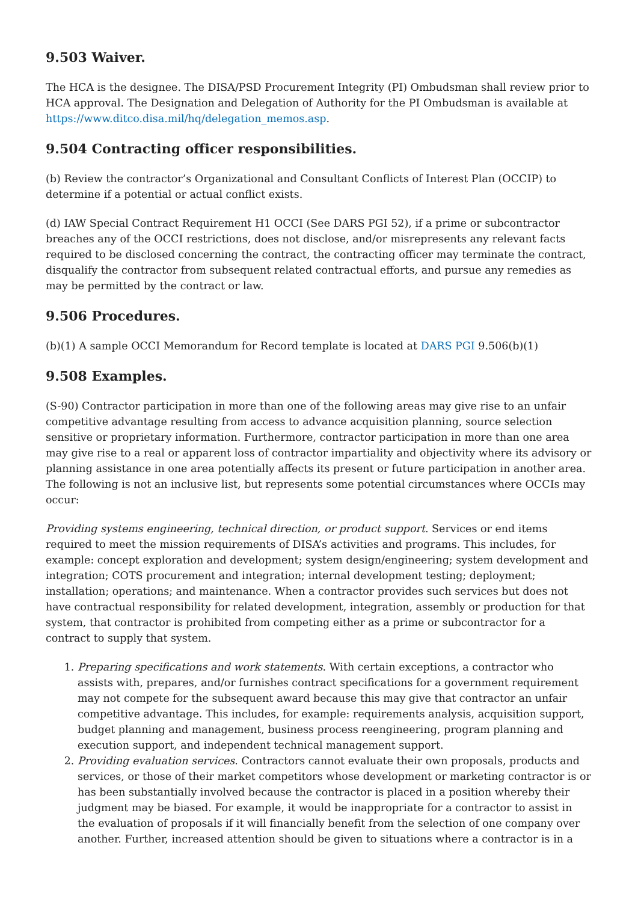9.503 Waiver.
The HCA is the designee. The DISA/PSD Procurement Integrity (PI) Ombudsman shall review prior to HCA approval. The Designation and Delegation of Authority for the PI Ombudsman is available at https://www.ditco.disa.mil/hq/delegation_memos.asp.
9.504 Contracting officer responsibilities.
(b) Review the contractor’s Organizational and Consultant Conflicts of Interest Plan (OCCIP) to determine if a potential or actual conflict exists.
(d) IAW Special Contract Requirement H1 OCCI (See DARS PGI 52), if a prime or subcontractor breaches any of the OCCI restrictions, does not disclose, and/or misrepresents any relevant facts required to be disclosed concerning the contract, the contracting officer may terminate the contract, disqualify the contractor from subsequent related contractual efforts, and pursue any remedies as may be permitted by the contract or law.
9.506 Procedures.
(b)(1) A sample OCCI Memorandum for Record template is located at DARS PGI 9.506(b)(1)
9.508 Examples.
(S-90) Contractor participation in more than one of the following areas may give rise to an unfair competitive advantage resulting from access to advance acquisition planning, source selection sensitive or proprietary information. Furthermore, contractor participation in more than one area may give rise to a real or apparent loss of contractor impartiality and objectivity where its advisory or planning assistance in one area potentially affects its present or future participation in another area. The following is not an inclusive list, but represents some potential circumstances where OCCIs may occur:
Providing systems engineering, technical direction, or product support. Services or end items required to meet the mission requirements of DISA’s activities and programs. This includes, for example: concept exploration and development; system design/engineering; system development and integration; COTS procurement and integration; internal development testing; deployment; installation; operations; and maintenance. When a contractor provides such services but does not have contractual responsibility for related development, integration, assembly or production for that system, that contractor is prohibited from competing either as a prime or subcontractor for a contract to supply that system.
1. Preparing specifications and work statements. With certain exceptions, a contractor who assists with, prepares, and/or furnishes contract specifications for a government requirement may not compete for the subsequent award because this may give that contractor an unfair competitive advantage. This includes, for example: requirements analysis, acquisition support, budget planning and management, business process reengineering, program planning and execution support, and independent technical management support.
2. Providing evaluation services. Contractors cannot evaluate their own proposals, products and services, or those of their market competitors whose development or marketing contractor is or has been substantially involved because the contractor is placed in a position whereby their judgment may be biased. For example, it would be inappropriate for a contractor to assist in the evaluation of proposals if it will financially benefit from the selection of one company over another. Further, increased attention should be given to situations where a contractor is in a